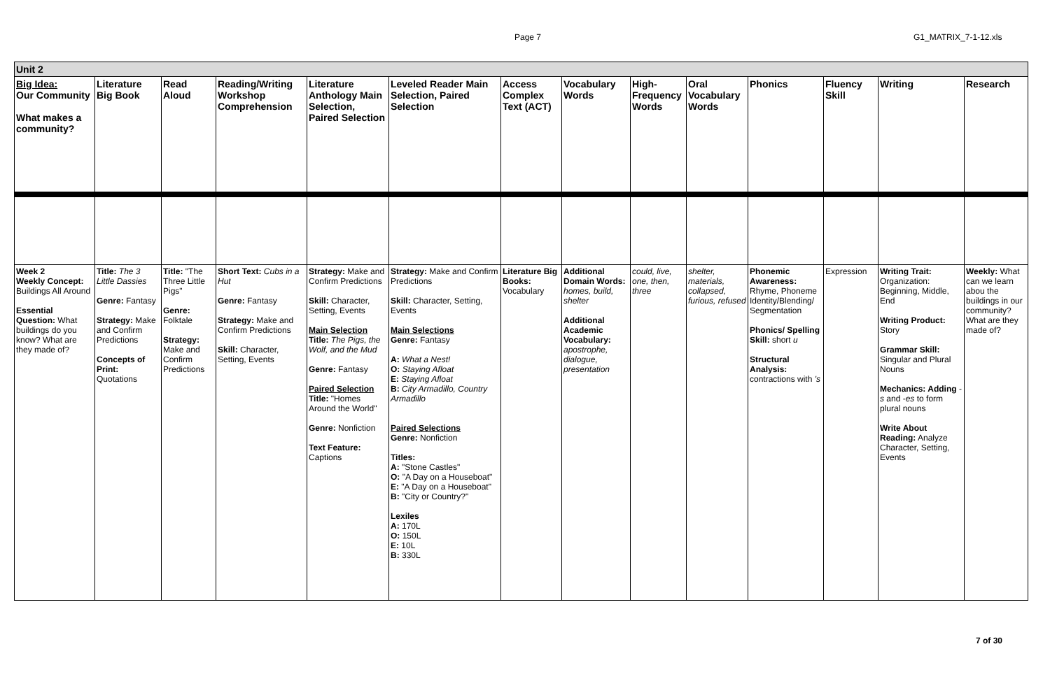Page 7 G1_MATRIX_7-1-12.xls
| Unit 2 | | | | | | | | | | | | | |
| Big Idea: Our Community What makes a community? | Literature Big Book | Read Aloud | Reading/Writing Workshop Comprehension | Literature Anthology Main Selection, Paired Selection | Leveled Reader Main Selection, Paired Selection | Access Complex Text (ACT) | Vocabulary Words | High-Frequency Words | Oral Vocabulary Words | Phonics | Fluency Skill | Writing | Research |
| Week 2 Weekly Concept: Buildings All Around Essential Question: What buildings do you know? What are they made of? | Title: The 3 Little Dassies Genre: Fantasy Strategy: Make and Confirm Predictions Concepts of Print: Quotations | Title: "The Three Little Pigs" Genre: Folktale Strategy: Make and Confirm Predictions | Short Text: Cubs in a Hut Genre: Fantasy Strategy: Make and Confirm Predictions Skill: Character, Setting, Events | Strategy: Make and Confirm Predictions Skill: Character, Setting, Events Main Selection Title: The Pigs, the Wolf, and the Mud Genre: Fantasy Paired Selection Title: "Homes Around the World" Genre: Nonfiction Text Feature: Captions | Strategy: Make and Confirm Predictions Skill: Character, Setting, Events Main Selections Genre: Fantasy A: What a Nest! O: Staying Afloat E: Staying Afloat B: City Armadillo, Country Armadillo Paired Selections Genre: Nonfiction Titles: A: "Stone Castles" O: "A Day on a Houseboat" E: "A Day on a Houseboat" B: "City or Country?" Lexiles A: 170L O: 150L E: 10L B: 330L | Literature Big Books: Vocabulary | Additional Domain Words: homes, build, shelter Additional Academic Vocabulary: apostrophe, dialogue, presentation | could, live, one, then, three | shelter, materials, collapsed, furious, refused | Phonemic Awareness: Rhyme, Phoneme Identity/Blending/ Segmentation Phonics/ Spelling Skill: short u Structural Analysis: contractions with 's | Expression | Writing Trait: Organization: Beginning, Middle, End Writing Product: Story Grammar Skill: Singular and Plural Nouns Mechanics: Adding - s and - es to form plural nouns Write About Reading: Analyze Character, Setting, Events | Weekly: What can we learn abou the buildings in our community? What are they made of? |
7 of 30